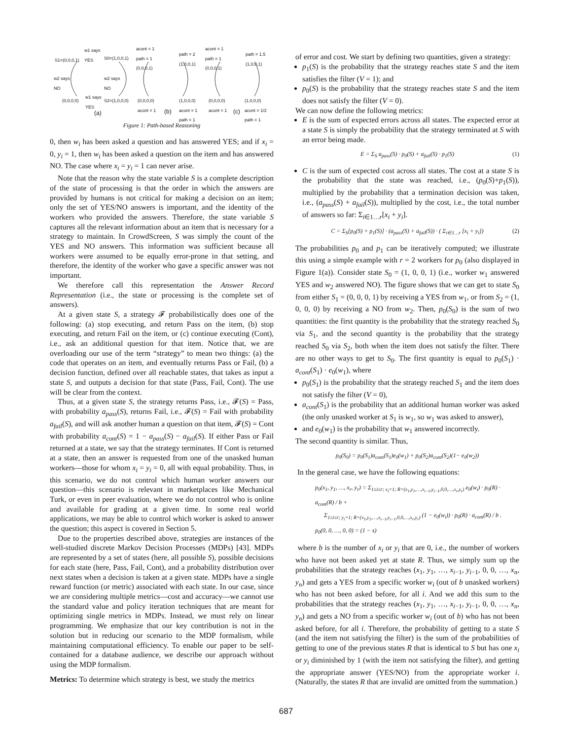w1 says
YES
S1=(0,0,0,1) S0=(1,0,0,1)
w2 says
NO
w2 says
NO
(0,0,0,0)
w1 says
YES
S2=(1,0,0,0)
(a)
acont = 1
path = 1
(0,0,0,1)
path = 2
(1,0,0,1)
(0,0,0,0)
acont = 1
(b)
(1,0,0,0)
acont = 1
path = 1
acont = 1
path = 1
(0,0,0,1)
path = 1.5
(1,0,0,1)
(0,0,0,0)
acont = 1
(c)
(1,0,0,0)
acont = 1/2
path = 1
Figure 1: Path-based Reasoning
0, then w<sub>i</sub> has been asked a question and has answered YES; and if x<sub>i</sub> = 0, y<sub>i</sub> = 1, then w<sub>i</sub> has been asked a question on the item and has answered NO. The case where x<sub>i</sub> = y<sub>i</sub> = 1 can never arise.
Note that the reason why the state variable S is a complete description of the state of processing is that the order in which the answers are provided by humans is not critical for making a decision on an item; only the set of YES/NO answers is important, and the identity of the workers who provided the answers. Therefore, the state variable S captures all the relevant information about an item that is necessary for a strategy to maintain. In CrowdScreen, S was simply the count of the YES and NO answers. This information was sufficient because all workers were assumed to be equally error-prone in that setting, and therefore, the identity of the worker who gave a specific answer was not important.
We therefore call this representation the Answer Record Representation (i.e., the state or processing is the complete set of answers).
At a given state S, a strategy 𝓕 probabilistically does one of the following: (a) stop executing, and return Pass on the item, (b) stop executing, and return Fail on the item, or (c) continue executing (Cont), i.e., ask an additional question for that item. Notice that, we are overloading our use of the term “strategy” to mean two things: (a) the code that operates on an item, and eventually returns Pass or Fail, (b) a decision function, defined over all reachable states, that takes as input a state S, and outputs a decision for that state (Pass, Fail, Cont). The use will be clear from the context.
Thus, at a given state S, the strategy returns Pass, i.e., 𝓕(S) = Pass, with probability a<sub>pass</sub>(S), returns Fail, i.e., 𝓕(S) = Fail with probability a<sub>fail</sub>(S), and will ask another human a question on that item, 𝓕(S) = Cont with probability a<sub>cont</sub>(S) = 1 − a<sub>pass</sub>(S) − a<sub>fail</sub>(S). If either Pass or Fail returned at a state, we say that the strategy terminates. If Cont is returned at a state, then an answer is requested from one of the unasked human workers—those for whom x<sub>i</sub> = y<sub>i</sub> = 0, all with equal probability. Thus, in this scenario, we do not control which human worker answers our question—this scenario is relevant in marketplaces like Mechanical Turk, or even in peer evaluation, where we do not control who is online and available for grading at a given time. In some real world applications, we may be able to control which worker is asked to answer the question; this aspect is covered in Section 5.
Due to the properties described above, strategies are instances of the well-studied discrete Markov Decision Processes (MDPs) [43]. MDPs are represented by a set of states (here, all possible S), possible decisions for each state (here, Pass, Fail, Cont), and a probability distribution over next states when a decision is taken at a given state. MDPs have a single reward function (or metric) associated with each state. In our case, since we are considering multiple metrics—cost and accuracy—we cannot use the standard value and policy iteration techniques that are meant for optimizing single metrics in MDPs. Instead, we must rely on linear programming. We emphasize that our key contribution is not in the solution but in reducing our scenario to the MDP formalism, while maintaining computational efficiency. To enable our paper to be self-contained for a database audience, we describe our approach without using the MDP formalism.
Metrics: To determine which strategy is best, we study the metrics
of error and cost. We start by defining two quantities, given a strategy:
p<sub>1</sub>(S) is the probability that the strategy reaches state S and the item satisfies the filter (V = 1); and
p<sub>0</sub>(S) is the probability that the strategy reaches state S and the item does not satisfy the filter (V = 0).
We can now define the following metrics:
E is the sum of expected errors across all states. The expected error at a state S is simply the probability that the strategy terminated at S with an error being made.
E = Σ<sub>S</sub> a<sub>pass</sub>(S) · p<sub>0</sub>(S) + a<sub>fail</sub>(S) · p<sub>1</sub>(S) (1)
C is the sum of expected cost across all states. The cost at a state S is the probability that the state was reached, i.e., (p<sub>0</sub>(S)+p<sub>1</sub>(S)), multiplied by the probability that a termination decision was taken, i.e., (a<sub>pass</sub>(S) + a<sub>fail</sub>(S)), multiplied by the cost, i.e., the total number of answers so far: Σ<sub>i∈1…r</sub>[x<sub>i</sub> + y<sub>i</sub>].
C = Σ<sub>S</sub>[p<sub>0</sub>(S) + p<sub>1</sub>(S)] · (a<sub>pass</sub>(S) + a<sub>fail</sub>(S)) · ( Σ<sub>i∈1…r</sub> [x<sub>i</sub> + y<sub>i</sub>]) (2)
The probabilities p<sub>0</sub> and p<sub>1</sub> can be iteratively computed; we illustrate this using a simple example with r = 2 workers for p<sub>0</sub> (also displayed in Figure 1(a)). Consider state S<sub>0</sub> = (1, 0, 0, 1) (i.e., worker w<sub>1</sub> answered YES and w<sub>2</sub> answered NO). The figure shows that we can get to state S<sub>0</sub> from either S<sub>1</sub> = (0, 0, 0, 1) by receiving a YES from w<sub>1</sub>, or from S<sub>2</sub> = (1, 0, 0, 0) by receiving a NO from w<sub>2</sub>. Then, p<sub>0</sub>(S<sub>0</sub>) is the sum of two quantities: the first quantity is the probability that the strategy reached S<sub>0</sub> via S<sub>1</sub>, and the second quantity is the probability that the strategy reached S<sub>0</sub> via S<sub>2</sub>, both when the item does not satisfy the filter. There are no other ways to get to S<sub>0</sub>. The first quantity is equal to p<sub>0</sub>(S<sub>1</sub>) · a<sub>cont</sub>(S<sub>1</sub>) · e<sub>0</sub>(w<sub>1</sub>), where
p<sub>0</sub>(S<sub>1</sub>) is the probability that the strategy reached S<sub>1</sub> and the item does not satisfy the filter (V = 0),
a<sub>cont</sub>(S<sub>1</sub>) is the probability that an additional human worker was asked (the only unasked worker at S<sub>1</sub> is w<sub>1</sub>, so w<sub>1</sub> was asked to answer),
and e<sub>0</sub>(w<sub>1</sub>) is the probability that w<sub>1</sub> answered incorrectly.
The second quantity is similar. Thus,
p<sub>0</sub>(S<sub>0</sub>) = p<sub>0</sub>(S<sub>1</sub>)a<sub>cont</sub>(S<sub>1</sub>)e<sub>0</sub>(w<sub>1</sub>) + p<sub>0</sub>(S<sub>2</sub>)a<sub>cont</sub>(S<sub>2</sub>)(1− e<sub>0</sub>(w<sub>2</sub>))
In the general case, we have the following equations:
p<sub>0</sub>(x<sub>1</sub>, y<sub>1</sub>, …, x<sub>r</sub>, y<sub>r</sub>) = Σ<sub>1≤i≤r; x<sub>i</sub>=1; R=(x<sub>1</sub>,y<sub>1</sub>,…,x<sub>i−1</sub>,y<sub>i−1</sub>,0,0,…,x<sub>r</sub>,y<sub>r</sub>)</sub> e<sub>0</sub>(w<sub>i</sub>) · p<sub>0</sub>(R) · a<sub>cont</sub>(R) / b +
Σ<sub>1≤i≤r; y<sub>i</sub>=1; R=(x<sub>1</sub>,y<sub>1</sub>,…,x<sub>i−1</sub>,y<sub>i−1</sub>,0,0,…,x<sub>r</sub>,y<sub>r</sub>)</sub> (1 − e<sub>0</sub>(w<sub>i</sub>)) · p<sub>0</sub>(R) · a<sub>cont</sub>(R) / b .
p<sub>0</sub>(0, 0, …, 0, 0) = (1 − s)
where b is the number of x<sub>i</sub> or y<sub>i</sub> that are 0, i.e., the number of workers who have not been asked yet at state R. Thus, we simply sum up the probabilities that the strategy reaches (x<sub>1</sub>, y<sub>1</sub>, …, x<sub>i−1</sub>, y<sub>i−1</sub>, 0, 0, …, x<sub>n</sub>, y<sub>n</sub>) and gets a YES from a specific worker w<sub>i</sub> (out of b unasked workers) who has not been asked before, for all i. And we add this sum to the probabilities that the strategy reaches (x<sub>1</sub>, y<sub>1</sub>, …, x<sub>i−1</sub>, y<sub>i−1</sub>, 0, 0, …, x<sub>n</sub>, y<sub>n</sub>) and gets a NO from a specific worker w<sub>i</sub> (out of b) who has not been asked before, for all i. Therefore, the probability of getting to a state S (and the item not satisfying the filter) is the sum of the probabilities of getting to one of the previous states R that is identical to S but has one x<sub>i</sub> or y<sub>i</sub> diminished by 1 (with the item not satisfying the filter), and getting the appropriate answer (YES/NO) from the appropriate worker i. (Naturally, the states R that are invalid are omitted from the summation.)
687